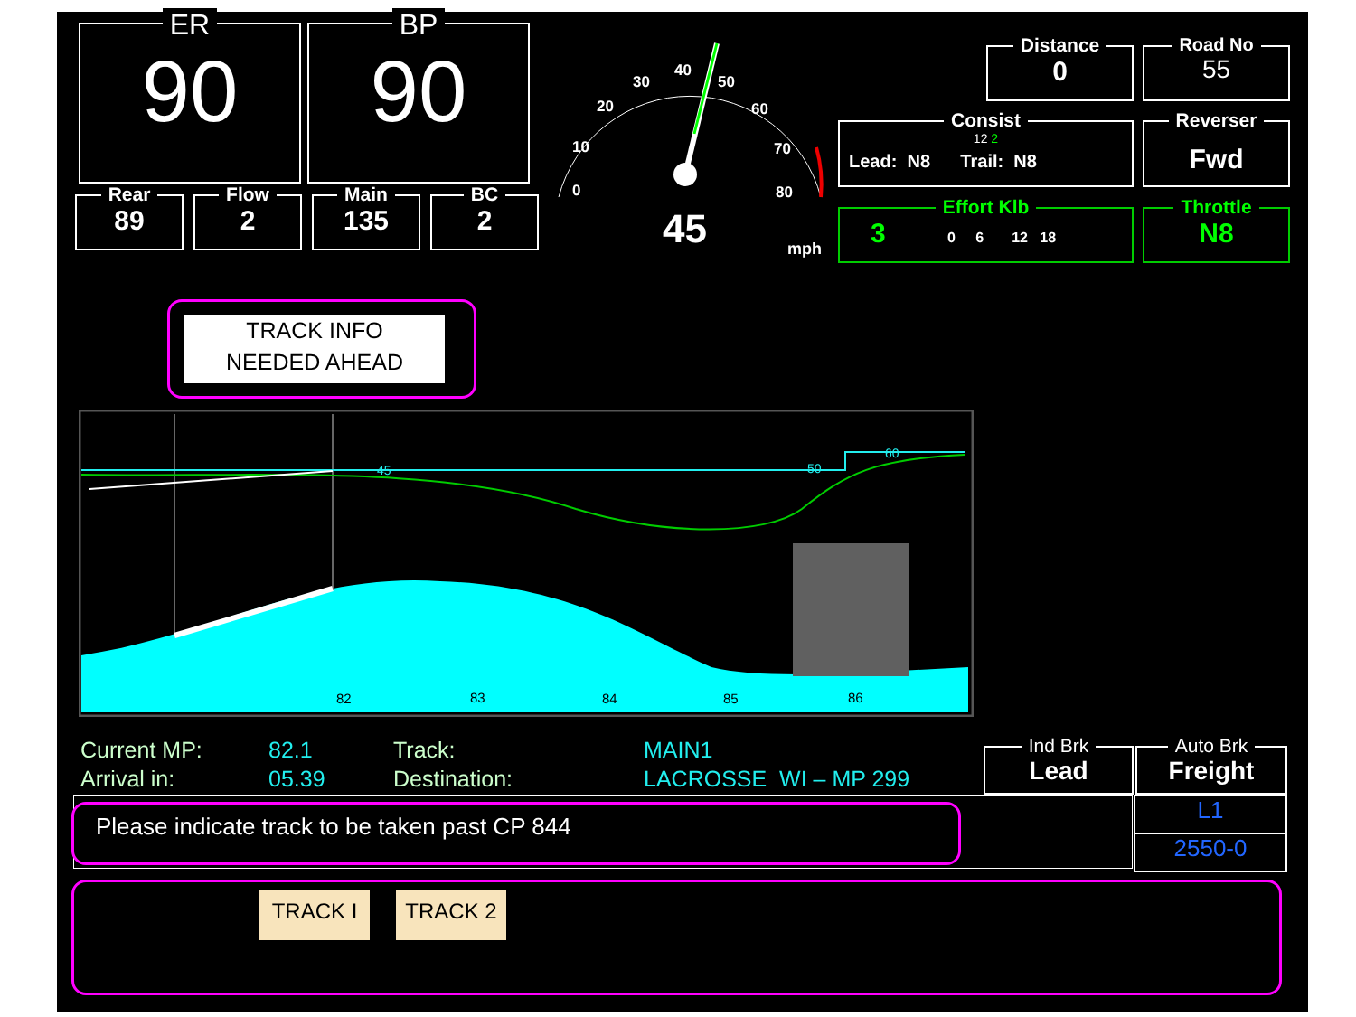ER
90
BP
90
Rear
89
Flow
2
Main
135
BC
2
0
10
20
30
40
50
60
70
80
45 mph
Distance
0
Road No
55
Consist
12 2
Lead: N8 Trail: N8
Reverser
Fwd
Effort Klb
3 0 6 12 18
Throttle
N8
TRACK INFO
NEEDED AHEAD
45
50
60
82
83
84
85
86
Current MP:
Arrival in:
82.1
05.39
Track:
Destination:
MAIN1
LACROSSE WI – MP 299
Ind Brk
Lead
Auto Brk
Freight
L1
2550-0
Please indicate track to be taken past CP 844
TRACK I TRACK 2